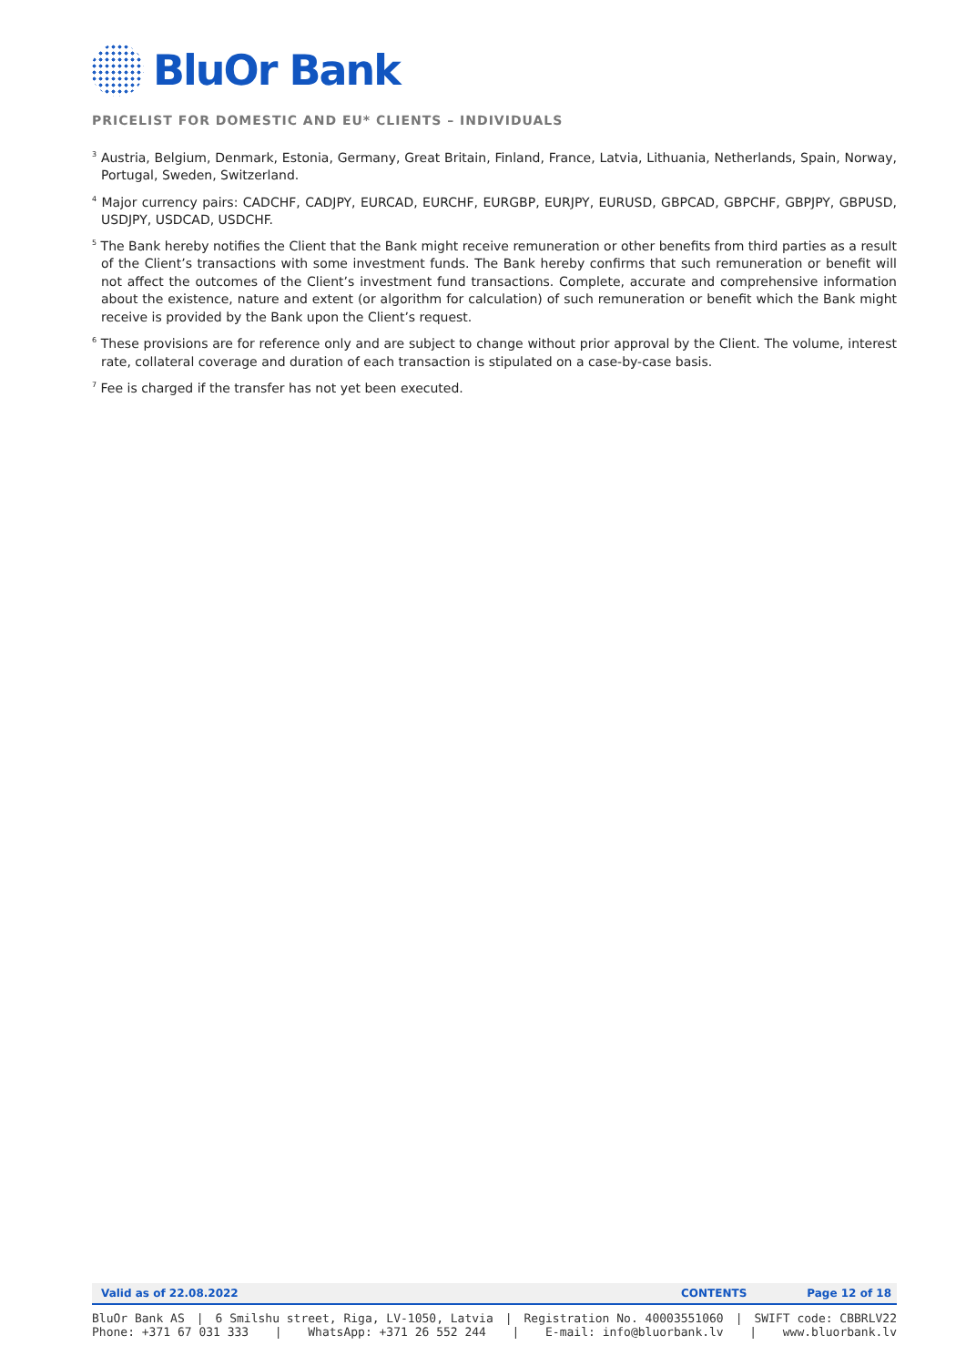BluOr Bank
PRICELIST FOR DOMESTIC AND EU* CLIENTS – INDIVIDUALS
<sup>3</sup> Austria, Belgium, Denmark, Estonia, Germany, Great Britain, Finland, France, Latvia, Lithuania, Netherlands, Spain, Norway, Portugal, Sweden, Switzerland.
<sup>4</sup> Major currency pairs: CADCHF, CADJPY, EURCAD, EURCHF, EURGBP, EURJPY, EURUSD, GBPCAD, GBPCHF, GBPJPY, GBPUSD, USDJPY, USDCAD, USDCHF.
<sup>5</sup> The Bank hereby notifies the Client that the Bank might receive remuneration or other benefits from third parties as a result of the Client’s transactions with some investment funds. The Bank hereby confirms that such remuneration or benefit will not affect the outcomes of the Client’s investment fund transactions. Complete, accurate and comprehensive information about the existence, nature and extent (or algorithm for calculation) of such remuneration or benefit which the Bank might receive is provided by the Bank upon the Client’s request.
<sup>6</sup> These provisions are for reference only and are subject to change without prior approval by the Client. The volume, interest rate, collateral coverage and duration of each transaction is stipulated on a case-by-case basis.
<sup>7</sup> Fee is charged if the transfer has not yet been executed.
Valid as of 22.08.2022 CONTENTS Page 12 of 18
BluOr Bank AS | 6 Smilshu street, Riga, LV-1050, Latvia | Registration No. 40003551060 | SWIFT code: CBBRLV22
Phone: +371 67 031 333 | WhatsApp: +371 26 552 244 | E-mail: info@bluorbank.lv | www.bluorbank.lv